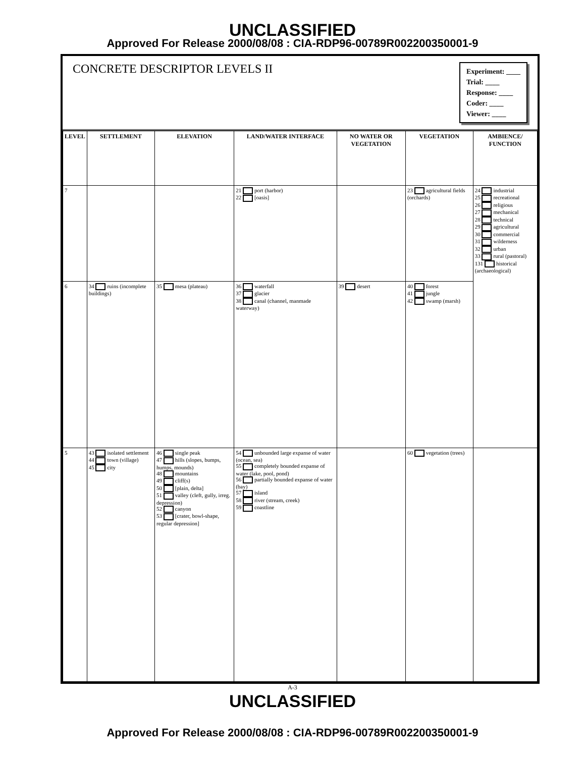UNCLASSIFIED
Approved For Release 2000/08/08 : CIA-RDP96-00789R002200350001-9
CONCRETE DESCRIPTOR LEVELS II
Experiment: ____
Trial: ____
Response: ____
Coder: ____
Viewer: ____
| LEVEL | SETTLEMENT | ELEVATION | LAND/WATER INTERFACE | NO WATER OR VEGETATION | VEGETATION | AMBIENCE/ FUNCTION |
| --- | --- | --- | --- | --- | --- | --- |
| 7 | | | 21 port (harbor) 22 [oasis] | | 23 agricultural fields (orchards) | 24 industrial 25 recreational 26 religious 27 mechanical 28 technical 29 agricultural 30 commercial 31 wilderness 32 urban 33 rural (pastoral) 131 historical (archaeological) |
| 6 | 34 ruins (incomplete buildings) | 35 mesa (plateau) | 36 waterfall 37 glacier 38 canal (channel, manmade waterway) | 39 desert | 40 forest 41 jungle 42 swamp (marsh) | |
| 5 | 43 isolated settlement 44 town (village) 45 city | 46 single peak 47 hills (slopes, bumps, humps, mounds) 48 mountains 49 cliff(s) 50 [plain, delta] 51 valley (cleft, gully, irreg. depression) 52 canyon 53 [crater, bowl-shape, regular depression] | 54 unbounded large expanse of water (ocean, sea) 55 completely bounded expanse of water (lake, pool, pond) 56 partially bounded expanse of water (bay) 57 island 58 river (stream, creek) 59 coastline | | 60 vegetation (trees) | |
A-3
UNCLASSIFIED
Approved For Release 2000/08/08 : CIA-RDP96-00789R002200350001-9